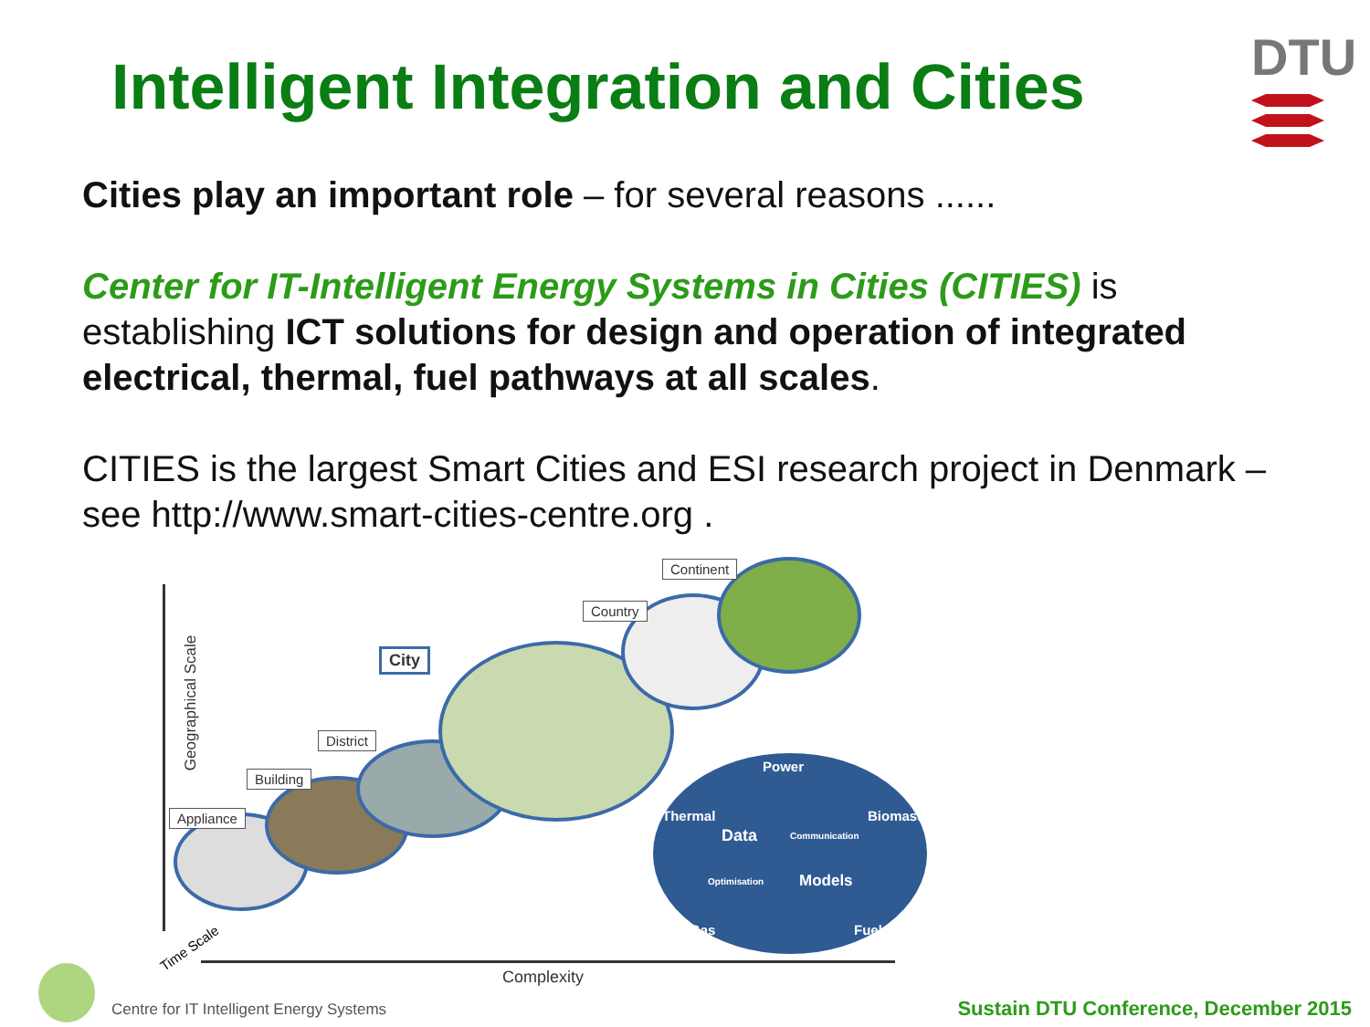Intelligent Integration and Cities
DTU
Cities play an important role – for several reasons ......
Center for IT-Intelligent Energy Systems in Cities (CITIES) is establishing ICT solutions for design and operation of integrated electrical, thermal, fuel pathways at all scales.
CITIES is the largest Smart Cities and ESI research project in Denmark – see http://www.smart-cities-centre.org .
Geographical Scale
Appliance
Building
District
City
Country
Continent
Power
Thermal Biomass
Data Communication
Optimisation Models
Gas Fuel
Time Scale
Complexity
Centre for IT Intelligent Energy Systems
Sustain DTU Conference, December 2015